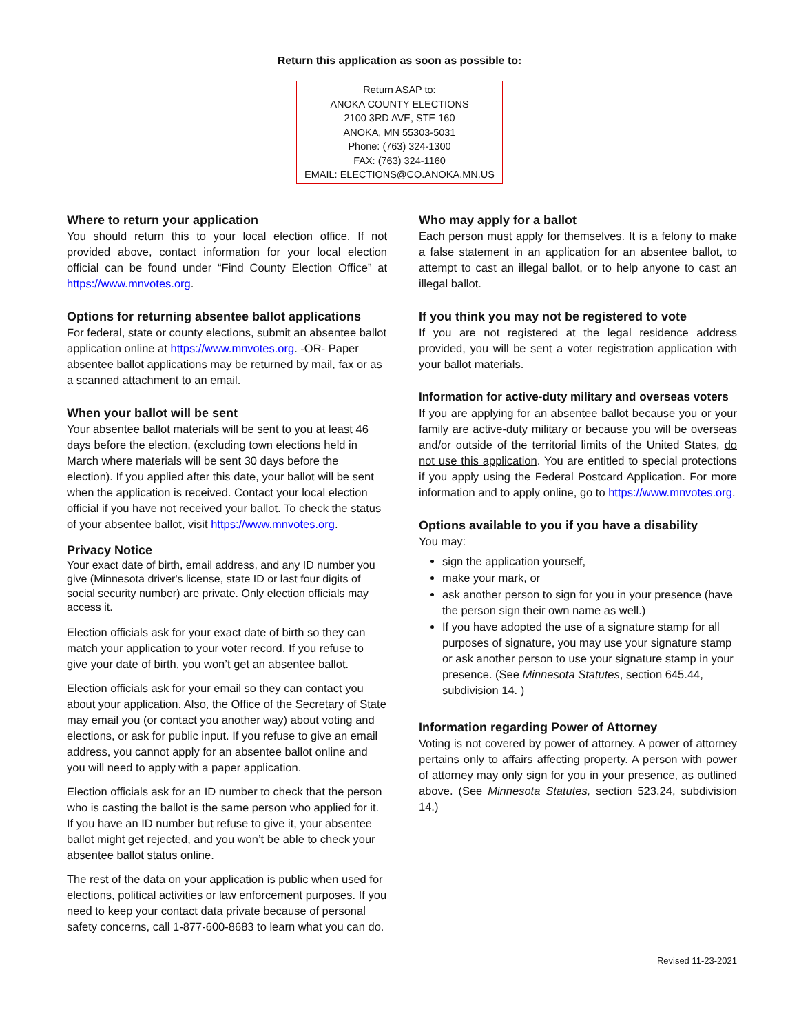Return this application as soon as possible to:
Return ASAP to:
ANOKA COUNTY ELECTIONS
2100 3RD AVE, STE 160
ANOKA, MN 55303-5031
Phone: (763) 324-1300
FAX: (763) 324-1160
EMAIL: ELECTIONS@CO.ANOKA.MN.US
Where to return your application
You should return this to your local election office. If not provided above, contact information for your local election official can be found under “Find County Election Office” at https://www.mnvotes.org.
Options for returning absentee ballot applications
For federal, state or county elections, submit an absentee ballot application online at https://www.mnvotes.org. -OR- Paper absentee ballot applications may be returned by mail, fax or as a scanned attachment to an email.
When your ballot will be sent
Your absentee ballot materials will be sent to you at least 46 days before the election, (excluding town elections held in March where materials will be sent 30 days before the election). If you applied after this date, your ballot will be sent when the application is received. Contact your local election official if you have not received your ballot. To check the status of your absentee ballot, visit https://www.mnvotes.org.
Privacy Notice
Your exact date of birth, email address, and any ID number you give (Minnesota driver's license, state ID or last four digits of social security number) are private. Only election officials may access it.
Election officials ask for your exact date of birth so they can match your application to your voter record. If you refuse to give your date of birth, you won’t get an absentee ballot.
Election officials ask for your email so they can contact you about your application. Also, the Office of the Secretary of State may email you (or contact you another way) about voting and elections, or ask for public input. If you refuse to give an email address, you cannot apply for an absentee ballot online and you will need to apply with a paper application.
Election officials ask for an ID number to check that the person who is casting the ballot is the same person who applied for it. If you have an ID number but refuse to give it, your absentee ballot might get rejected, and you won’t be able to check your absentee ballot status online.
The rest of the data on your application is public when used for elections, political activities or law enforcement purposes. If you need to keep your contact data private because of personal safety concerns, call 1-877-600-8683 to learn what you can do.
Who may apply for a ballot
Each person must apply for themselves. It is a felony to make a false statement in an application for an absentee ballot, to attempt to cast an illegal ballot, or to help anyone to cast an illegal ballot.
If you think you may not be registered to vote
If you are not registered at the legal residence address provided, you will be sent a voter registration application with your ballot materials.
Information for active-duty military and overseas voters
If you are applying for an absentee ballot because you or your family are active-duty military or because you will be overseas and/or outside of the territorial limits of the United States, do not use this application. You are entitled to special protections if you apply using the Federal Postcard Application. For more information and to apply online, go to https://www.mnvotes.org.
Options available to you if you have a disability
You may:
sign the application yourself,
make your mark, or
ask another person to sign for you in your presence (have the person sign their own name as well.)
If you have adopted the use of a signature stamp for all purposes of signature, you may use your signature stamp or ask another person to use your signature stamp in your presence. (See Minnesota Statutes, section 645.44, subdivision 14. )
Information regarding Power of Attorney
Voting is not covered by power of attorney. A power of attorney pertains only to affairs affecting property. A person with power of attorney may only sign for you in your presence, as outlined above. (See Minnesota Statutes, section 523.24, subdivision 14.)
Revised 11-23-2021